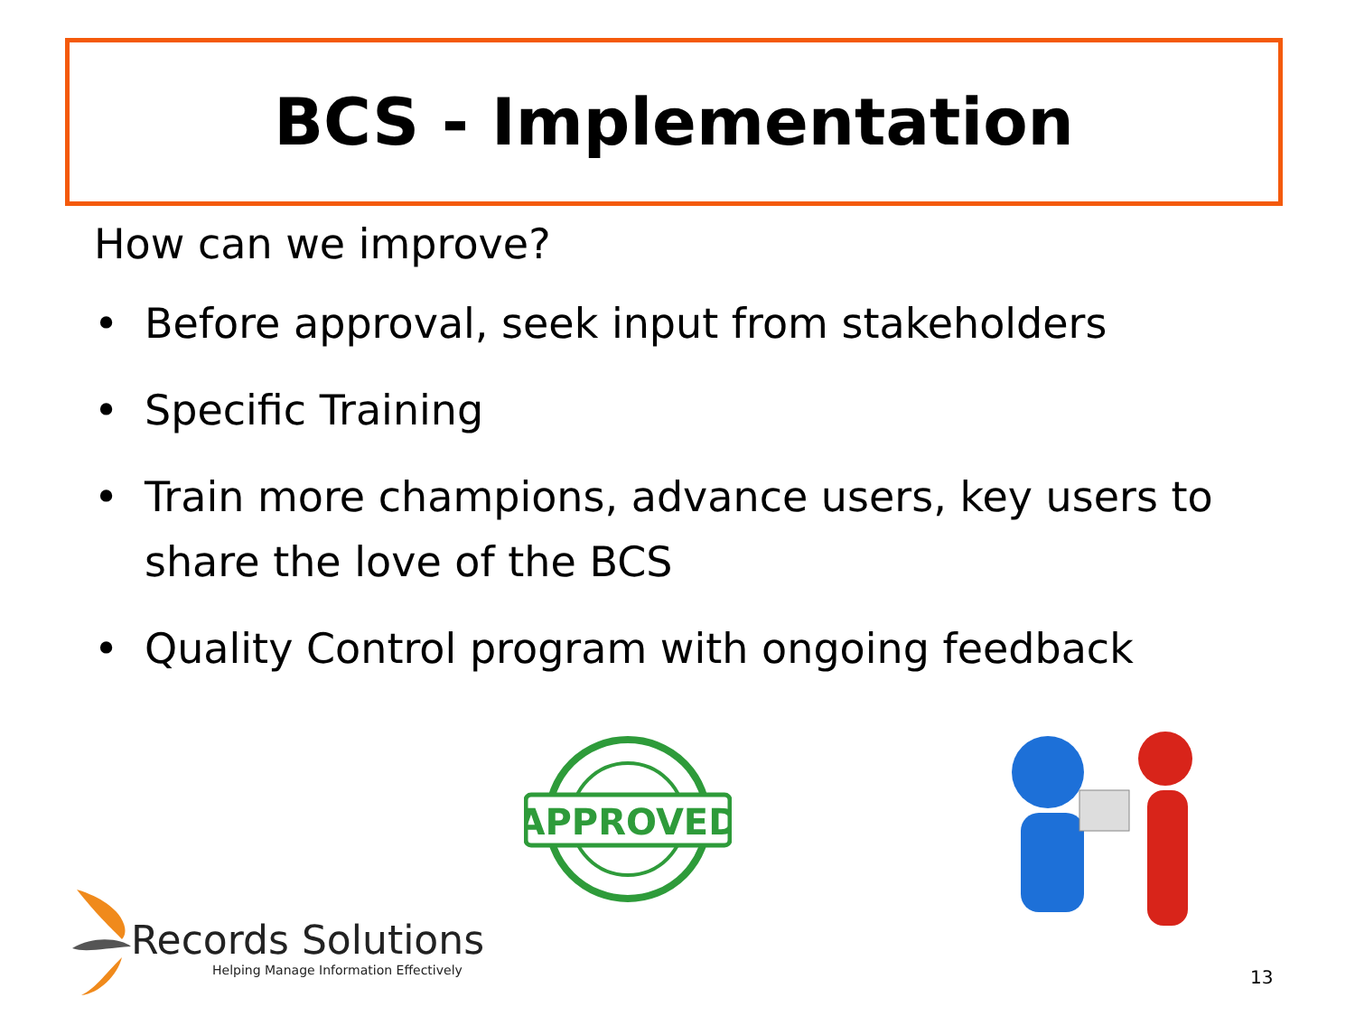BCS - Implementation
How can we improve?
• Before approval, seek input from stakeholders
• Specific Training
• Train more champions, advance users, key users to share the love of the BCS
• Quality Control program with ongoing feedback
APPROVED
Records Solutions
Helping Manage Information Effectively
13